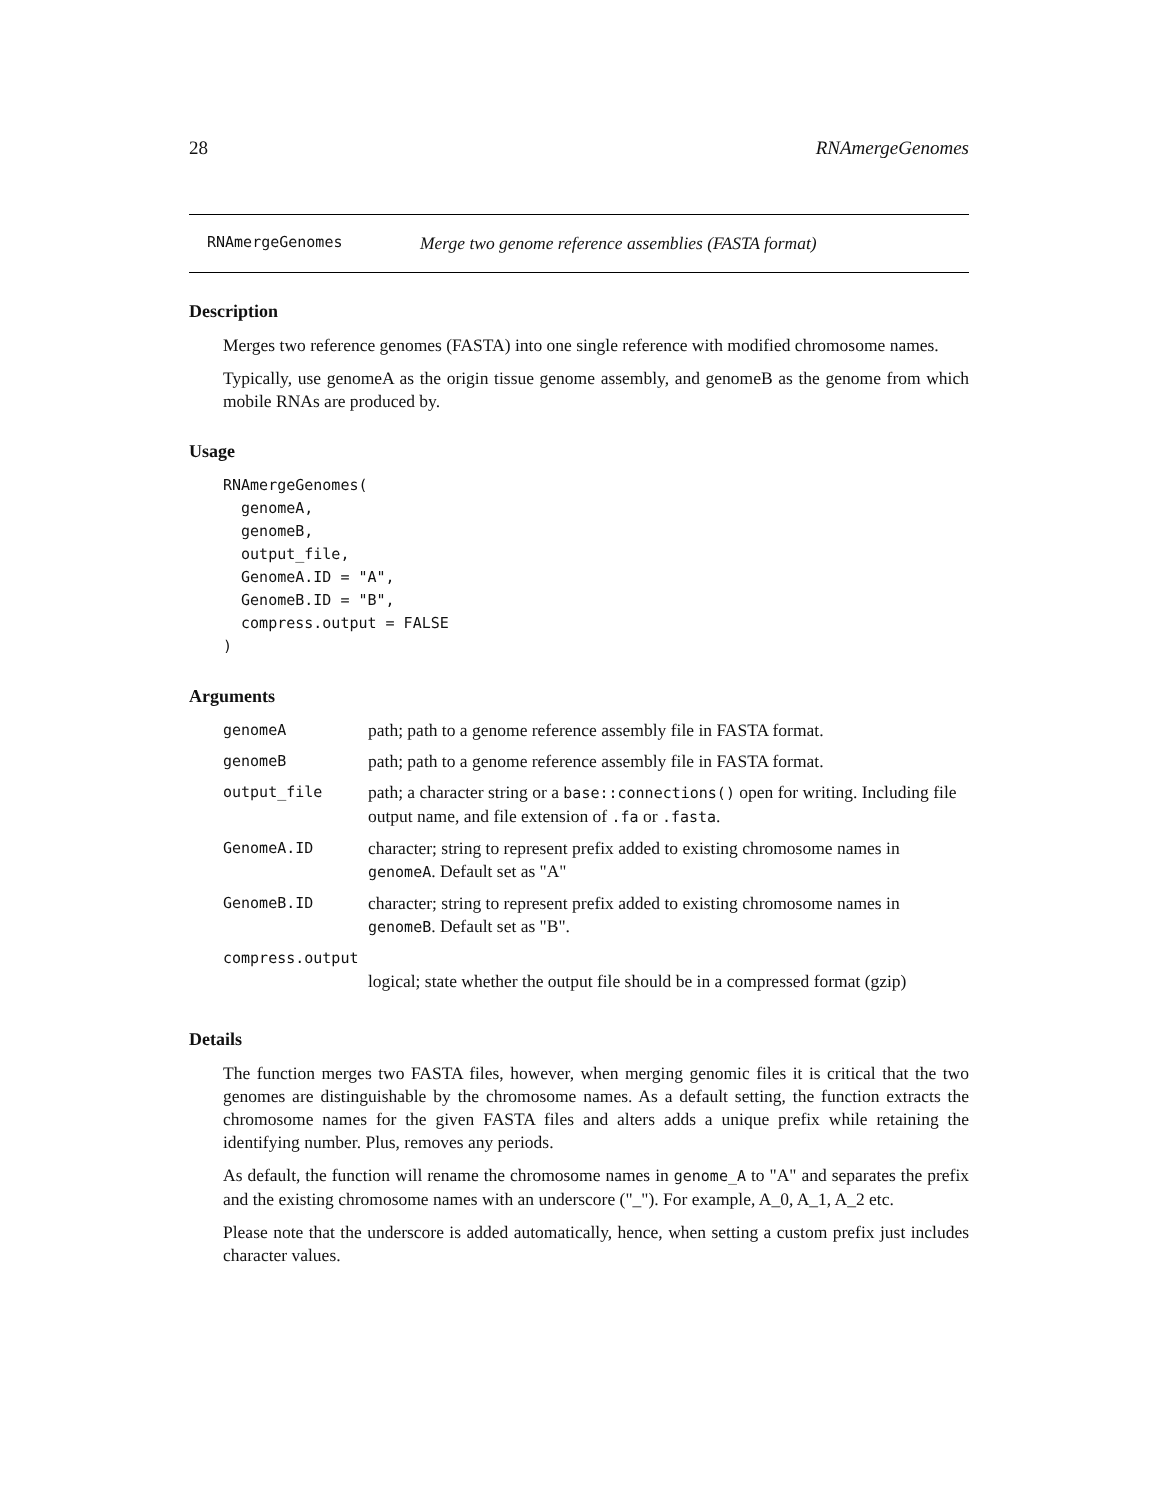28 RNAmergeGenomes
RNAmergeGenomes Merge two genome reference assemblies (FASTA format)
Description
Merges two reference genomes (FASTA) into one single reference with modified chromosome names.
Typically, use genomeA as the origin tissue genome assembly, and genomeB as the genome from which mobile RNAs are produced by.
Usage
RNAmergeGenomes(
  genomeA,
  genomeB,
  output_file,
  GenomeA.ID = "A",
  GenomeB.ID = "B",
  compress.output = FALSE
)
Arguments
| genomeA | path; path to a genome reference assembly file in FASTA format. |
| genomeB | path; path to a genome reference assembly file in FASTA format. |
| output_file | path; a character string or a base::connections() open for writing. Including file output name, and file extension of .fa or .fasta . |
| GenomeA.ID | character; string to represent prefix added to existing chromosome names in genomeA . Default set as "A" |
| GenomeB.ID | character; string to represent prefix added to existing chromosome names in genomeB . Default set as "B". |
| compress.output | |
| | logical; state whether the output file should be in a compressed format (gzip) |
Details
The function merges two FASTA files, however, when merging genomic files it is critical that the two genomes are distinguishable by the chromosome names. As a default setting, the function extracts the chromosome names for the given FASTA files and alters adds a unique prefix while retaining the identifying number. Plus, removes any periods.
As default, the function will rename the chromosome names in genome_A to "A" and separates the prefix and the existing chromosome names with an underscore ("_"). For example, A_0, A_1, A_2 etc.
Please note that the underscore is added automatically, hence, when setting a custom prefix just includes character values.